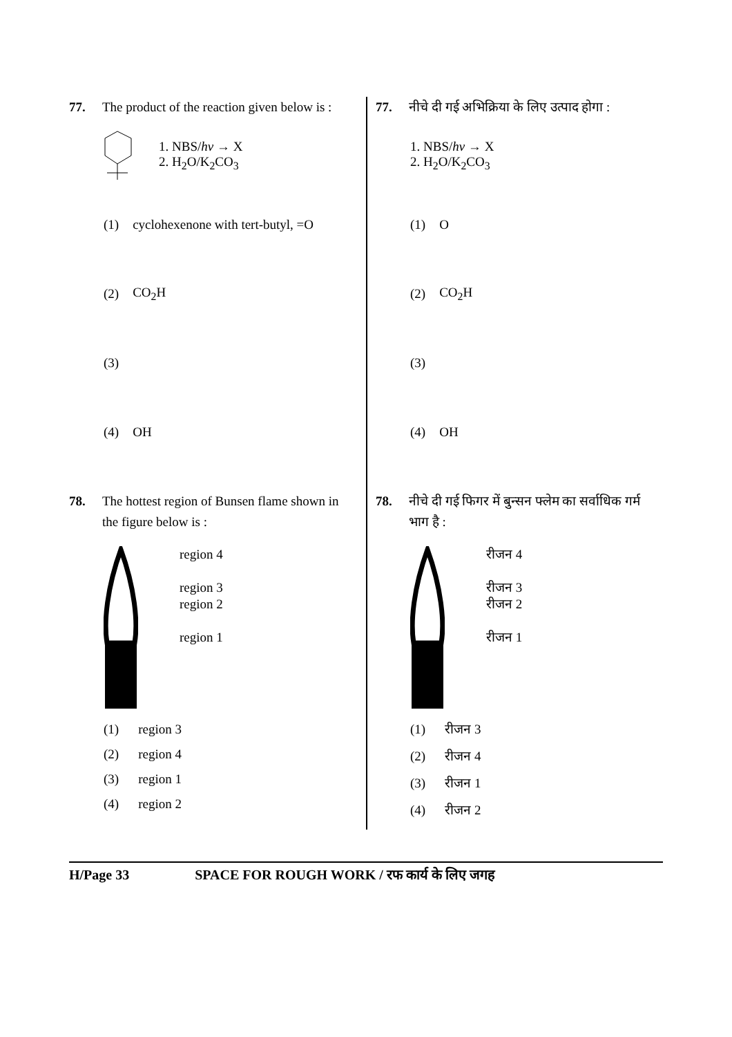77. The product of the reaction given below is :
1. NBS/hν → X
2. H<sub>2</sub>O/K<sub>2</sub>CO<sub>3</sub>
(1) cyclohexenone with tert-butyl, =O
(2) CO<sub>2</sub>H
(3)
(4) OH
78. The hottest region of Bunsen flame shown in the figure below is :
region 4
region 3
region 2
region 1
(1) region 3
(2) region 4
(3) region 1
(4) region 2
77. नीचे दी गई अभिक्रिया के लिए उत्पाद होगा :
1. NBS/hν → X
2. H<sub>2</sub>O/K<sub>2</sub>CO<sub>3</sub>
(1) O
(2) CO<sub>2</sub>H
(3)
(4) OH
78. नीचे दी गई फिगर में बुन्सन फ्लेम का सर्वाधिक गर्म भाग है :
रीजन 4
रीजन 3
रीजन 2
रीजन 1
(1) रीजन 3
(2) रीजन 4
(3) रीजन 1
(4) रीजन 2
H/Page 33 SPACE FOR ROUGH WORK / रफ कार्य के लिए जगह